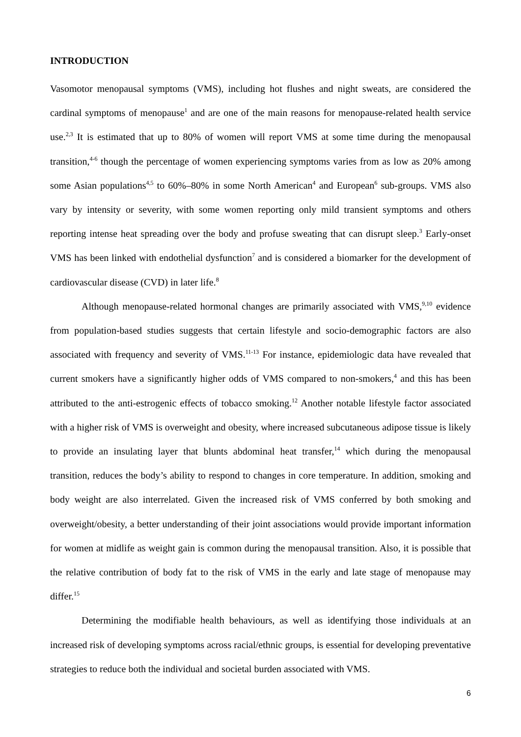INTRODUCTION
Vasomotor menopausal symptoms (VMS), including hot flushes and night sweats, are considered the cardinal symptoms of menopause<sup>1</sup> and are one of the main reasons for menopause-related health service use.<sup>2,3</sup> It is estimated that up to 80% of women will report VMS at some time during the menopausal transition,<sup>4-6</sup> though the percentage of women experiencing symptoms varies from as low as 20% among some Asian populations<sup>4,5</sup> to 60%–80% in some North American<sup>4</sup> and European<sup>6</sup> sub-groups. VMS also vary by intensity or severity, with some women reporting only mild transient symptoms and others reporting intense heat spreading over the body and profuse sweating that can disrupt sleep.<sup>3</sup> Early-onset VMS has been linked with endothelial dysfunction<sup>7</sup> and is considered a biomarker for the development of cardiovascular disease (CVD) in later life.<sup>8</sup>
Although menopause-related hormonal changes are primarily associated with VMS,<sup>9,10</sup> evidence from population-based studies suggests that certain lifestyle and socio-demographic factors are also associated with frequency and severity of VMS.<sup>11-13</sup> For instance, epidemiologic data have revealed that current smokers have a significantly higher odds of VMS compared to non-smokers,<sup>4</sup> and this has been attributed to the anti-estrogenic effects of tobacco smoking.<sup>12</sup> Another notable lifestyle factor associated with a higher risk of VMS is overweight and obesity, where increased subcutaneous adipose tissue is likely to provide an insulating layer that blunts abdominal heat transfer,<sup>14</sup> which during the menopausal transition, reduces the body’s ability to respond to changes in core temperature. In addition, smoking and body weight are also interrelated. Given the increased risk of VMS conferred by both smoking and overweight/obesity, a better understanding of their joint associations would provide important information for women at midlife as weight gain is common during the menopausal transition. Also, it is possible that the relative contribution of body fat to the risk of VMS in the early and late stage of menopause may differ.<sup>15</sup>
Determining the modifiable health behaviours, as well as identifying those individuals at an increased risk of developing symptoms across racial/ethnic groups, is essential for developing preventative strategies to reduce both the individual and societal burden associated with VMS.
6